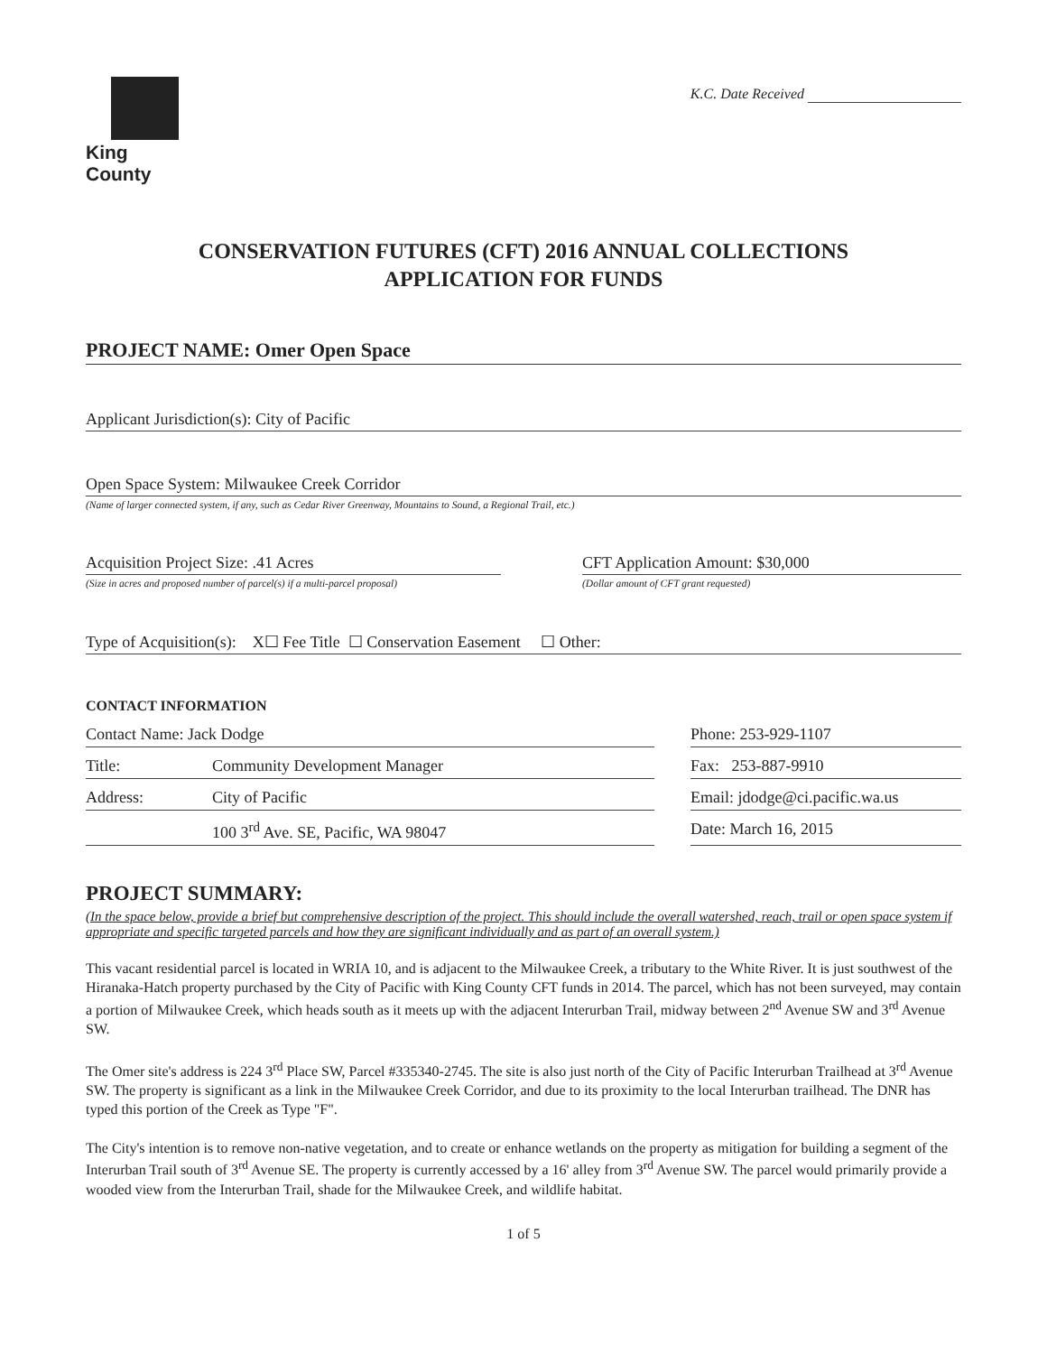King County
K.C. Date Received
CONSERVATION FUTURES (CFT) 2016 ANNUAL COLLECTIONS
APPLICATION FOR FUNDS
PROJECT NAME: Omer Open Space
Applicant Jurisdiction(s): City of Pacific
Open Space System: Milwaukee Creek Corridor
(Name of larger connected system, if any, such as Cedar River Greenway, Mountains to Sound, a Regional Trail, etc.)
Acquisition Project Size: .41 Acres
(Size in acres and proposed number of parcel(s) if a multi-parcel proposal)
CFT Application Amount: $30,000
(Dollar amount of CFT grant requested)
Type of Acquisition(s): X☐ Fee Title ☐ Conservation Easement ☐ Other:
CONTACT INFORMATION
Contact Name: Jack Dodge Phone: 253-929-1107
Title: Community Development Manager
Fax: 253-887-9910
Address: City of Pacific Email: jdodge@ci.pacific.wa.us
100 3<sup>rd</sup> Ave. SE, Pacific, WA 98047
Date: March 16, 2015
PROJECT SUMMARY:
(In the space below, provide a brief but comprehensive description of the project. This should include the overall watershed, reach, trail or open space system if appropriate and specific targeted parcels and how they are significant individually and as part of an overall system.)
This vacant residential parcel is located in WRIA 10, and is adjacent to the Milwaukee Creek, a tributary to the White River. It is just southwest of the Hiranaka-Hatch property purchased by the City of Pacific with King County CFT funds in 2014. The parcel, which has not been surveyed, may contain a portion of Milwaukee Creek, which heads south as it meets up with the adjacent Interurban Trail, midway between 2<sup>nd</sup> Avenue SW and 3<sup>rd</sup> Avenue SW.
The Omer site's address is 224 3<sup>rd</sup> Place SW, Parcel #335340-2745. The site is also just north of the City of Pacific Interurban Trailhead at 3<sup>rd</sup> Avenue SW. The property is significant as a link in the Milwaukee Creek Corridor, and due to its proximity to the local Interurban trailhead. The DNR has typed this portion of the Creek as Type "F".
The City's intention is to remove non-native vegetation, and to create or enhance wetlands on the property as mitigation for building a segment of the Interurban Trail south of 3<sup>rd</sup> Avenue SE. The property is currently accessed by a 16' alley from 3<sup>rd</sup> Avenue SW. The parcel would primarily provide a wooded view from the Interurban Trail, shade for the Milwaukee Creek, and wildlife habitat.
1 of 5